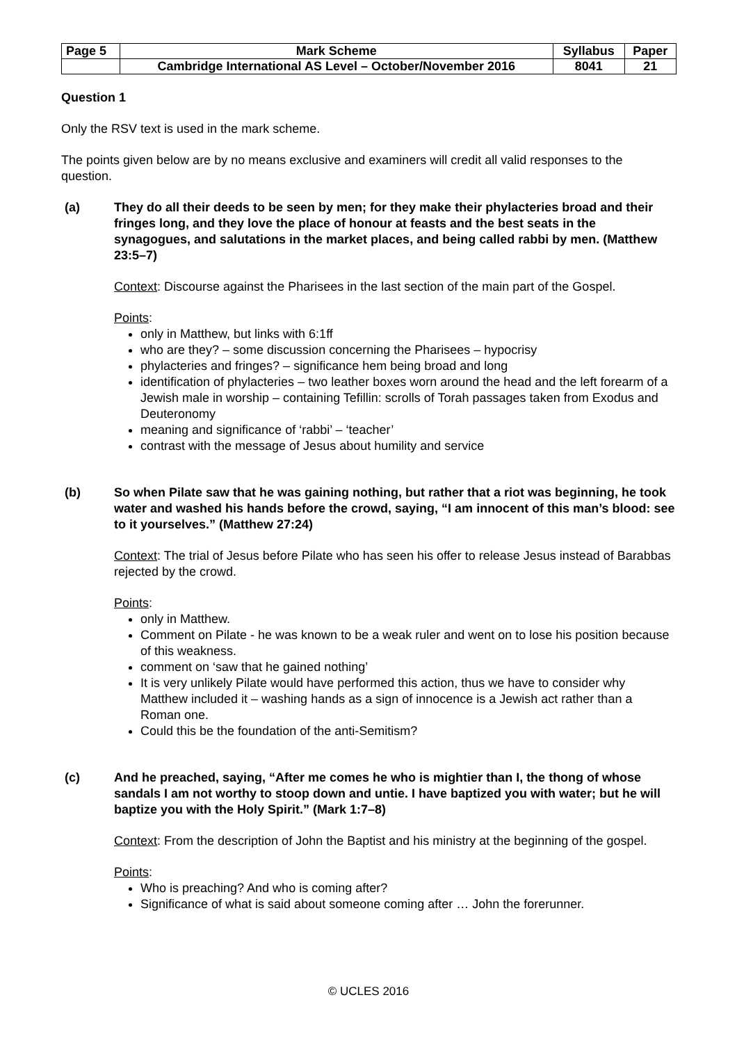| Page 5 | Mark Scheme | Syllabus | Paper |
| | Cambridge International AS Level – October/November 2016 | 8041 | 21 |
Question 1
Only the RSV text is used in the mark scheme.
The points given below are by no means exclusive and examiners will credit all valid responses to the question.
(a) They do all their deeds to be seen by men; for they make their phylacteries broad and their fringes long, and they love the place of honour at feasts and the best seats in the synagogues, and salutations in the market places, and being called rabbi by men. (Matthew 23:5–7)
Context: Discourse against the Pharisees in the last section of the main part of the Gospel.
Points:
only in Matthew, but links with 6:1ff
who are they? – some discussion concerning the Pharisees – hypocrisy
phylacteries and fringes? – significance hem being broad and long
identification of phylacteries – two leather boxes worn around the head and the left forearm of a Jewish male in worship – containing Tefillin: scrolls of Torah passages taken from Exodus and Deuteronomy
meaning and significance of ‘rabbi’ – ‘teacher’
contrast with the message of Jesus about humility and service
(b) So when Pilate saw that he was gaining nothing, but rather that a riot was beginning, he took water and washed his hands before the crowd, saying, “I am innocent of this man’s blood: see to it yourselves.” (Matthew 27:24)
Context: The trial of Jesus before Pilate who has seen his offer to release Jesus instead of Barabbas rejected by the crowd.
Points:
only in Matthew.
Comment on Pilate - he was known to be a weak ruler and went on to lose his position because of this weakness.
comment on ‘saw that he gained nothing’
It is very unlikely Pilate would have performed this action, thus we have to consider why Matthew included it – washing hands as a sign of innocence is a Jewish act rather than a Roman one.
Could this be the foundation of the anti-Semitism?
(c) And he preached, saying, “After me comes he who is mightier than I, the thong of whose sandals I am not worthy to stoop down and untie. I have baptized you with water; but he will baptize you with the Holy Spirit.” (Mark 1:7–8)
Context: From the description of John the Baptist and his ministry at the beginning of the gospel.
Points:
Who is preaching? And who is coming after?
Significance of what is said about someone coming after … John the forerunner.
© UCLES 2016